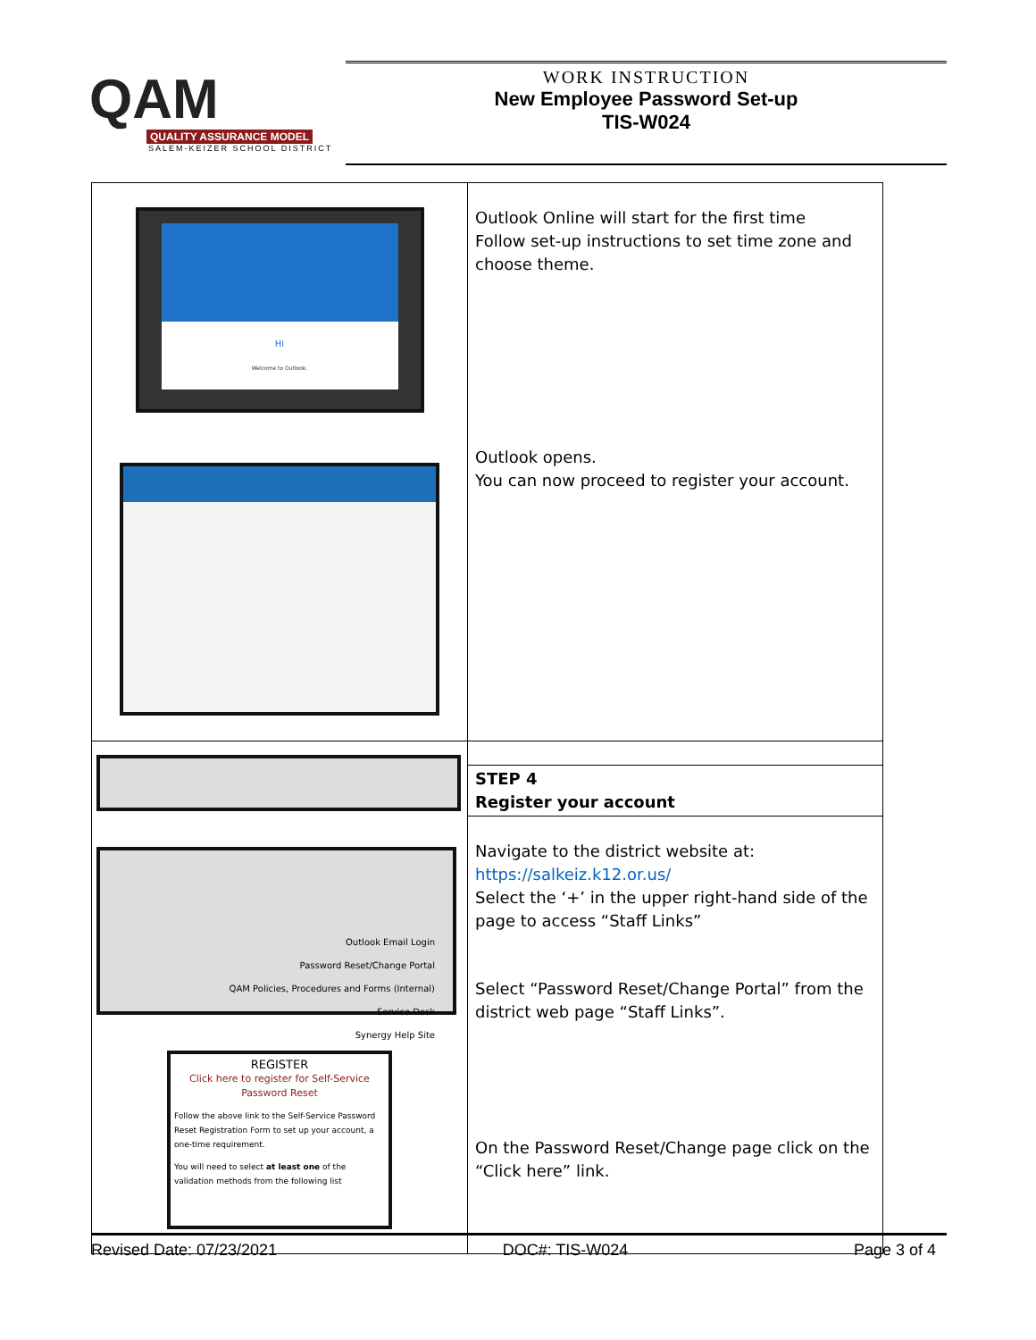QAM
QUALITY ASSURANCE MODEL
SALEM-KEIZER SCHOOL DISTRICT
WORK INSTRUCTION
New Employee Password Set-up
TIS-W024
| Hi Welcome to Outlook. | Outlook Online will start for the first time Follow set-up instructions to set time zone and choose theme. Outlook opens. You can now proceed to register your account. |
| Outlook Email Login Password Reset/Change Portal QAM Policies, Procedures and Forms (Internal) Service Desk Synergy Help Site REGISTER Click here to register for Self-Service Password Reset Follow the above link to the Self-Service Password Reset Registration Form to set up your account, a one-time requirement. You will need to select at least one of the validation methods from the following list | |
| | STEP 4 Register your account Navigate to the district website at: https://salkeiz.k12.or.us/ Select the ‘+’ in the upper right-hand side of the page to access “Staff Links” Select “Password Reset/Change Portal” from the district web page “Staff Links”. On the Password Reset/Change page click on the “Click here” link. |
Revised Date: 07/23/2021 DOC#: TIS-W024 Page 3 of 4